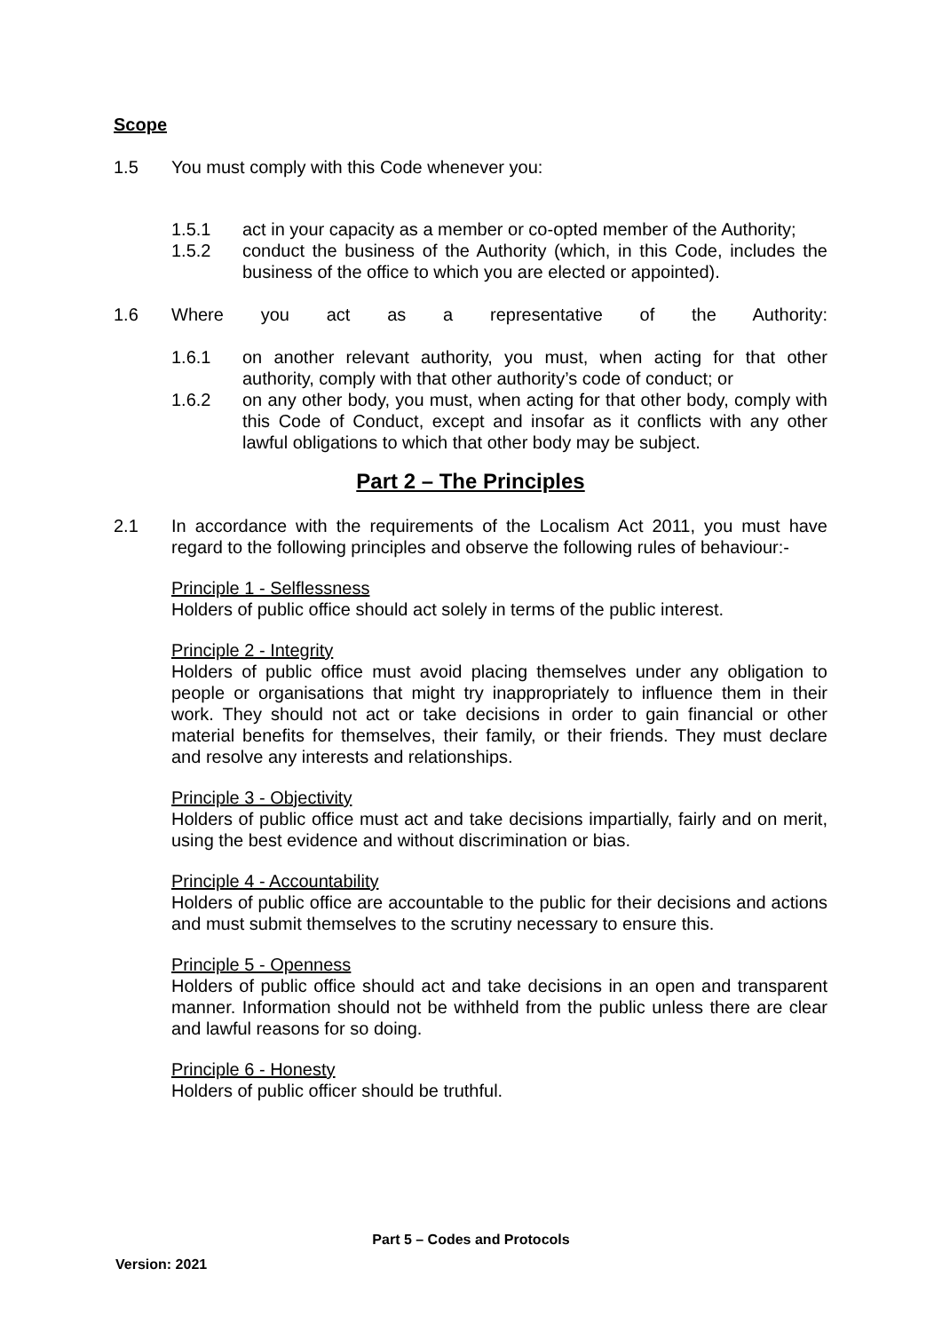Scope
1.5 You must comply with this Code whenever you:
1.5.1 act in your capacity as a member or co-opted member of the Authority;
1.5.2 conduct the business of the Authority (which, in this Code, includes the business of the office to which you are elected or appointed).
1.6 Where you act as a representative of the Authority:
1.6.1 on another relevant authority, you must, when acting for that other authority, comply with that other authority’s code of conduct; or
1.6.2 on any other body, you must, when acting for that other body, comply with this Code of Conduct, except and insofar as it conflicts with any other lawful obligations to which that other body may be subject.
Part 2 – The Principles
2.1 In accordance with the requirements of the Localism Act 2011, you must have regard to the following principles and observe the following rules of behaviour:-
Principle 1 - Selflessness
Holders of public office should act solely in terms of the public interest.
Principle 2 - Integrity
Holders of public office must avoid placing themselves under any obligation to people or organisations that might try inappropriately to influence them in their work. They should not act or take decisions in order to gain financial or other material benefits for themselves, their family, or their friends. They must declare and resolve any interests and relationships.
Principle 3 - Objectivity
Holders of public office must act and take decisions impartially, fairly and on merit, using the best evidence and without discrimination or bias.
Principle 4 - Accountability
Holders of public office are accountable to the public for their decisions and actions and must submit themselves to the scrutiny necessary to ensure this.
Principle 5 - Openness
Holders of public office should act and take decisions in an open and transparent manner. Information should not be withheld from the public unless there are clear and lawful reasons for so doing.
Principle 6 - Honesty
Holders of public officer should be truthful.
Part 5 – Codes and Protocols
Version: 2021